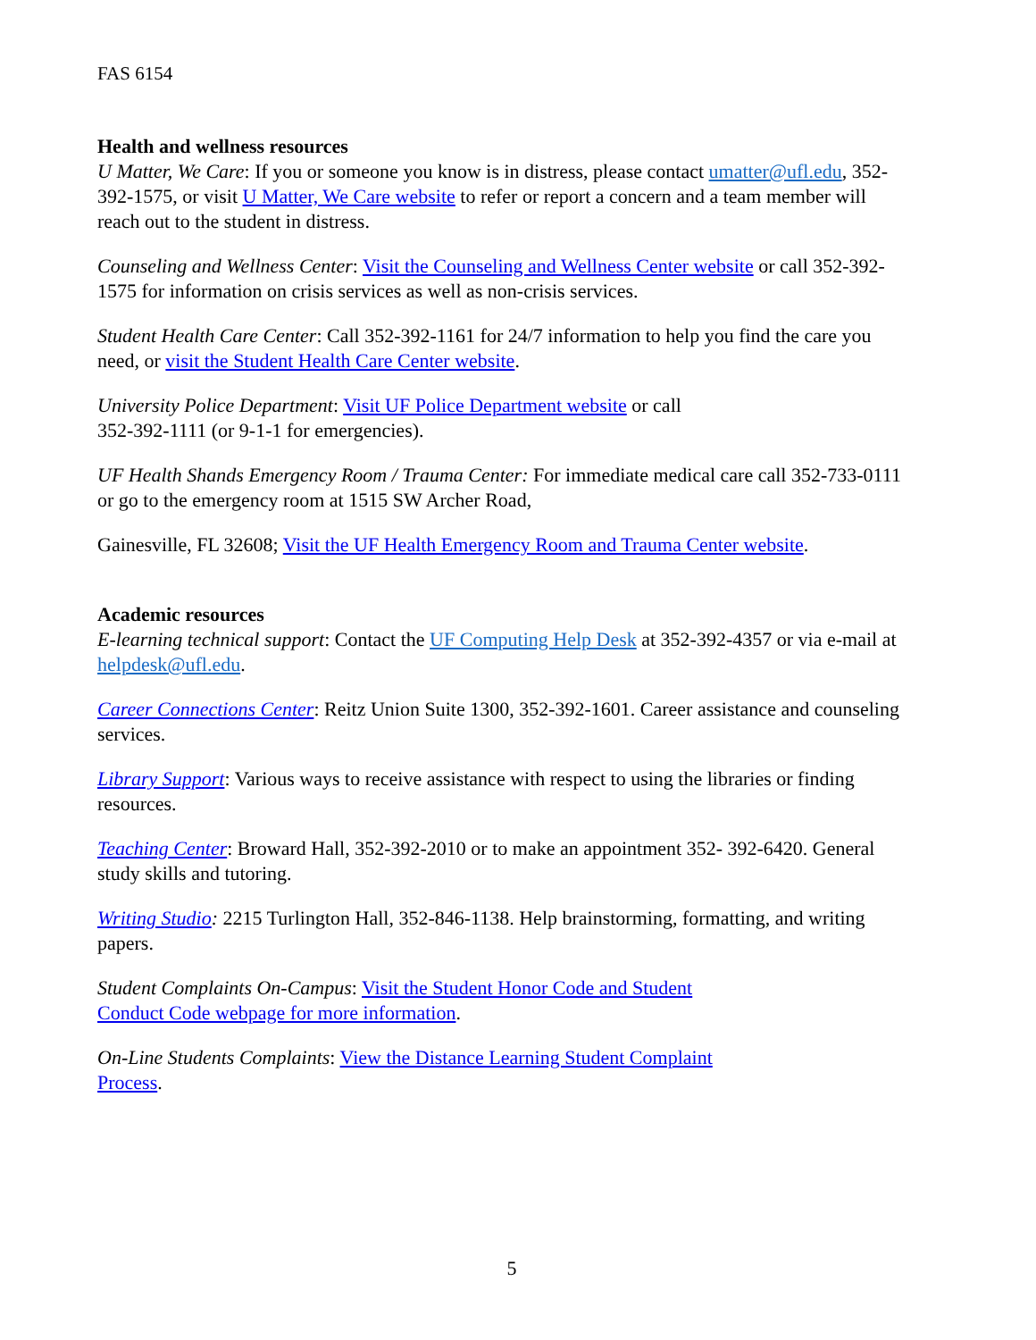FAS 6154
Health and wellness resources
U Matter, We Care: If you or someone you know is in distress, please contact umatter@ufl.edu, 352-392-1575, or visit U Matter, We Care website to refer or report a concern and a team member will reach out to the student in distress.
Counseling and Wellness Center: Visit the Counseling and Wellness Center website or call 352-392-1575 for information on crisis services as well as non-crisis services.
Student Health Care Center: Call 352-392-1161 for 24/7 information to help you find the care you need, or visit the Student Health Care Center website.
University Police Department: Visit UF Police Department website or call
352-392-1111 (or 9-1-1 for emergencies).
UF Health Shands Emergency Room / Trauma Center: For immediate medical care call 352-733-0111 or go to the emergency room at 1515 SW Archer Road,
Gainesville, FL 32608; Visit the UF Health Emergency Room and Trauma Center website.
Academic resources
E-learning technical support: Contact the UF Computing Help Desk at 352-392-4357 or via e-mail at helpdesk@ufl.edu.
Career Connections Center: Reitz Union Suite 1300, 352-392-1601. Career assistance and counseling services.
Library Support: Various ways to receive assistance with respect to using the libraries or finding resources.
Teaching Center: Broward Hall, 352-392-2010 or to make an appointment 352- 392-6420. General study skills and tutoring.
Writing Studio: 2215 Turlington Hall, 352-846-1138. Help brainstorming, formatting, and writing papers.
Student Complaints On-Campus: Visit the Student Honor Code and Student
Conduct Code webpage for more information.
On-Line Students Complaints: View the Distance Learning Student Complaint
Process.
5